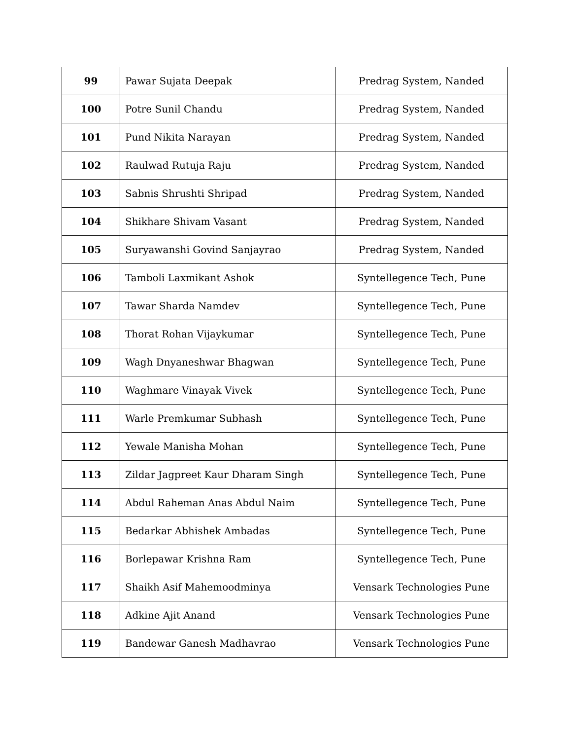| 99 | Pawar Sujata Deepak | Predrag System, Nanded |
| 100 | Potre Sunil Chandu | Predrag System, Nanded |
| 101 | Pund Nikita Narayan | Predrag System, Nanded |
| 102 | Raulwad Rutuja Raju | Predrag System, Nanded |
| 103 | Sabnis Shrushti Shripad | Predrag System, Nanded |
| 104 | Shikhare Shivam Vasant | Predrag System, Nanded |
| 105 | Suryawanshi Govind Sanjayrao | Predrag System, Nanded |
| 106 | Tamboli Laxmikant Ashok | Syntellegence Tech, Pune |
| 107 | Tawar Sharda Namdev | Syntellegence Tech, Pune |
| 108 | Thorat Rohan Vijaykumar | Syntellegence Tech, Pune |
| 109 | Wagh Dnyaneshwar Bhagwan | Syntellegence Tech, Pune |
| 110 | Waghmare Vinayak Vivek | Syntellegence Tech, Pune |
| 111 | Warle Premkumar Subhash | Syntellegence Tech, Pune |
| 112 | Yewale Manisha Mohan | Syntellegence Tech, Pune |
| 113 | Zildar Jagpreet Kaur Dharam Singh | Syntellegence Tech, Pune |
| 114 | Abdul Raheman Anas Abdul Naim | Syntellegence Tech, Pune |
| 115 | Bedarkar Abhishek Ambadas | Syntellegence Tech, Pune |
| 116 | Borlepawar Krishna Ram | Syntellegence Tech, Pune |
| 117 | Shaikh Asif Mahemoodminya | Vensark Technologies Pune |
| 118 | Adkine Ajit Anand | Vensark Technologies Pune |
| 119 | Bandewar Ganesh Madhavrao | Vensark Technologies Pune |